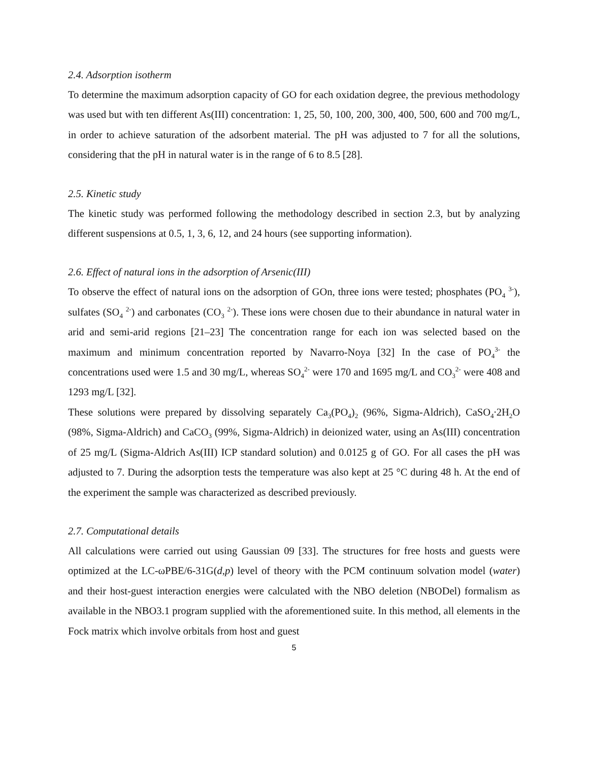2.4. Adsorption isotherm
To determine the maximum adsorption capacity of GO for each oxidation degree, the previous methodology was used but with ten different As(III) concentration: 1, 25, 50, 100, 200, 300, 400, 500, 600 and 700 mg/L, in order to achieve saturation of the adsorbent material. The pH was adjusted to 7 for all the solutions, considering that the pH in natural water is in the range of 6 to 8.5 [28].
2.5. Kinetic study
The kinetic study was performed following the methodology described in section 2.3, but by analyzing different suspensions at 0.5, 1, 3, 6, 12, and 24 hours (see supporting information).
2.6. Effect of natural ions in the adsorption of Arsenic(III)
To observe the effect of natural ions on the adsorption of GOn, three ions were tested; phosphates (PO<sub>4</sub> <sup>3-</sup>), sulfates (SO<sub>4</sub> <sup>2-</sup>) and carbonates (CO<sub>3</sub> <sup>2-</sup>). These ions were chosen due to their abundance in natural water in arid and semi-arid regions [21–23] The concentration range for each ion was selected based on the maximum and minimum concentration reported by Navarro-Noya [32] In the case of PO<sub>4</sub><sup>3-</sup> the concentrations used were 1.5 and 30 mg/L, whereas SO<sub>4</sub><sup>2-</sup> were 170 and 1695 mg/L and CO<sub>3</sub><sup>2-</sup> were 408 and 1293 mg/L [32].
These solutions were prepared by dissolving separately Ca<sub>3</sub>(PO<sub>4</sub>)<sub>2</sub> (96%, Sigma-Aldrich), CaSO<sub>4</sub>∙2H<sub>2</sub>O (98%, Sigma-Aldrich) and CaCO<sub>3</sub> (99%, Sigma-Aldrich) in deionized water, using an As(III) concentration of 25 mg/L (Sigma-Aldrich As(III) ICP standard solution) and 0.0125 g of GO. For all cases the pH was adjusted to 7. During the adsorption tests the temperature was also kept at 25 °C during 48 h. At the end of the experiment the sample was characterized as described previously.
2.7. Computational details
All calculations were carried out using Gaussian 09 [33]. The structures for free hosts and guests were optimized at the LC-ωPBE/6-31G(d,p) level of theory with the PCM continuum solvation model (water) and their host-guest interaction energies were calculated with the NBO deletion (NBODel) formalism as available in the NBO3.1 program supplied with the aforementioned suite. In this method, all elements in the Fock matrix which involve orbitals from host and guest
5